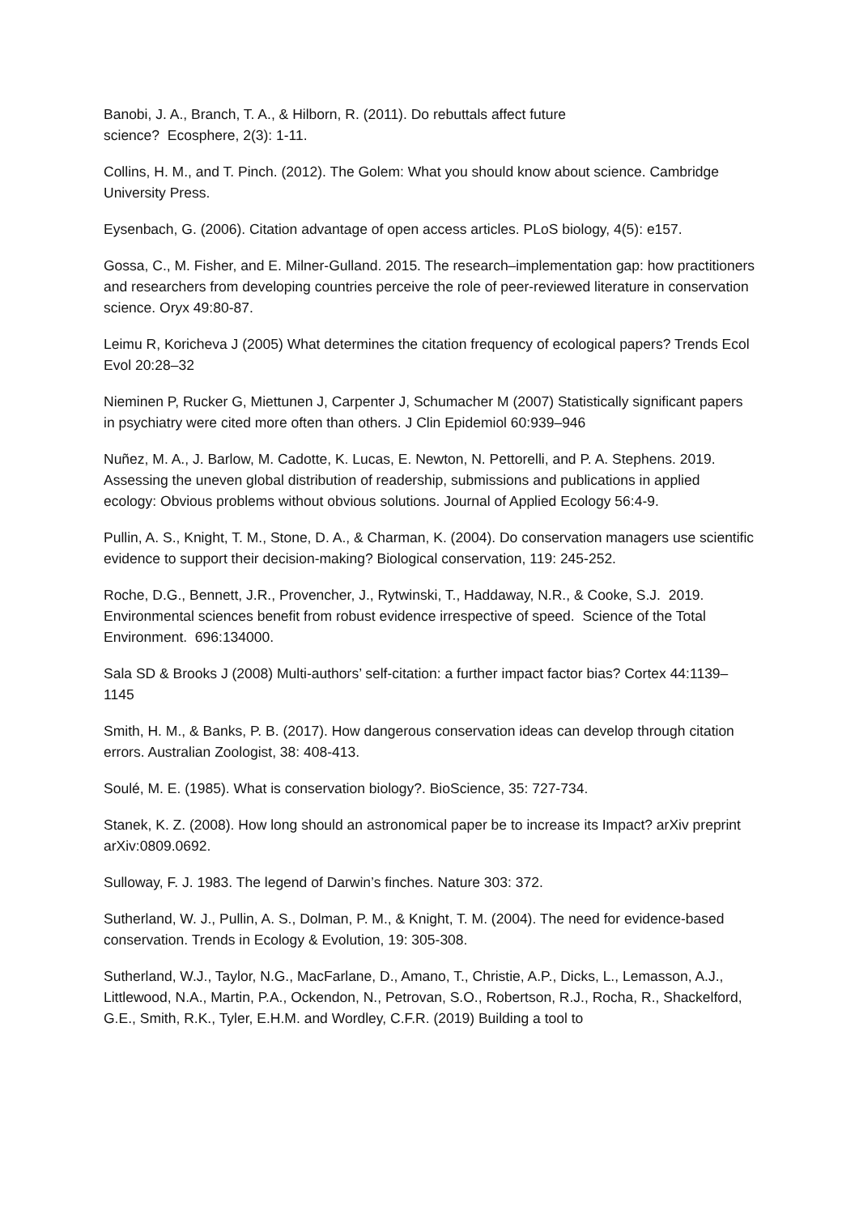Banobi, J. A., Branch, T. A., & Hilborn, R. (2011). Do rebuttals affect future
science? Ecosphere, 2(3): 1-11.
Collins, H. M., and T. Pinch. (2012). The Golem: What you should know about science. Cambridge University Press.
Eysenbach, G. (2006). Citation advantage of open access articles. PLoS biology, 4(5): e157.
Gossa, C., M. Fisher, and E. Milner-Gulland. 2015. The research–implementation gap: how practitioners and researchers from developing countries perceive the role of peer-reviewed literature in conservation science. Oryx 49:80-87.
Leimu R, Koricheva J (2005) What determines the citation frequency of ecological papers? Trends Ecol Evol 20:28–32
Nieminen P, Rucker G, Miettunen J, Carpenter J, Schumacher M (2007) Statistically significant papers in psychiatry were cited more often than others. J Clin Epidemiol 60:939–946
Nuñez, M. A., J. Barlow, M. Cadotte, K. Lucas, E. Newton, N. Pettorelli, and P. A. Stephens. 2019. Assessing the uneven global distribution of readership, submissions and publications in applied ecology: Obvious problems without obvious solutions. Journal of Applied Ecology 56:4-9.
Pullin, A. S., Knight, T. M., Stone, D. A., & Charman, K. (2004). Do conservation managers use scientific evidence to support their decision-making? Biological conservation, 119: 245-252.
Roche, D.G., Bennett, J.R., Provencher, J., Rytwinski, T., Haddaway, N.R., & Cooke, S.J. 2019. Environmental sciences benefit from robust evidence irrespective of speed. Science of the Total Environment. 696:134000.
Sala SD & Brooks J (2008) Multi-authors’ self-citation: a further impact factor bias? Cortex 44:1139–1145
Smith, H. M., & Banks, P. B. (2017). How dangerous conservation ideas can develop through citation errors. Australian Zoologist, 38: 408-413.
Soulé, M. E. (1985). What is conservation biology?. BioScience, 35: 727-734.
Stanek, K. Z. (2008). How long should an astronomical paper be to increase its Impact? arXiv preprint arXiv:0809.0692.
Sulloway, F. J. 1983. The legend of Darwin’s finches. Nature 303: 372.
Sutherland, W. J., Pullin, A. S., Dolman, P. M., & Knight, T. M. (2004). The need for evidence-based conservation. Trends in Ecology & Evolution, 19: 305-308.
Sutherland, W.J., Taylor, N.G., MacFarlane, D., Amano, T., Christie, A.P., Dicks, L., Lemasson, A.J., Littlewood, N.A., Martin, P.A., Ockendon, N., Petrovan, S.O., Robertson, R.J., Rocha, R., Shackelford, G.E., Smith, R.K., Tyler, E.H.M. and Wordley, C.F.R. (2019) Building a tool to